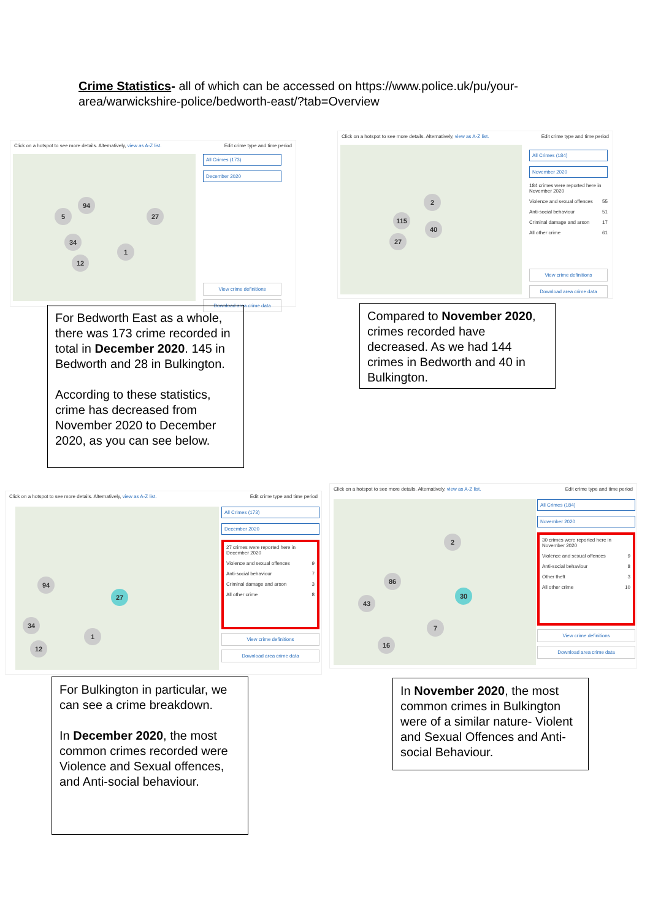Crime Statistics- all of which can be accessed on https://www.police.uk/pu/your-area/warwickshire-police/bedworth-east/?tab=Overview
Click on a hotspot to see more details. Alternatively, view as A-Z list. Edit crime type and time period
94
27
34
12
5
1
All Crimes (173)
December 2020
View crime definitions
Download area crime data
Click on a hotspot to see more details. Alternatively, view as A-Z list. Edit crime type and time period
115
40
27
2
All Crimes (184)
November 2020
184 crimes were reported here in November 2020
Violence and sexual offences 55
Anti-social behaviour 51
Criminal damage and arson 17
All other crime 61
View crime definitions
Download area crime data
For Bedworth East as a whole, there was 173 crime recorded in total in December 2020. 145 in Bedworth and 28 in Bulkington.
According to these statistics, crime has decreased from November 2020 to December 2020, as you can see below.
Compared to November 2020, crimes recorded have decreased. As we had 144 crimes in Bedworth and 40 in Bulkington.
Click on a hotspot to see more details. Alternatively, view as A-Z list. Edit crime type and time period
94
27
34
12
1
All Crimes (173)
December 2020
27 crimes were reported here in December 2020
Violence and sexual offences 9
Anti-social behaviour 7
Criminal damage and arson 3
All other crime 8
View crime definitions
Download area crime data
Click on a hotspot to see more details. Alternatively, view as A-Z list. Edit crime type and time period
2
86
30
43
7
16
All Crimes (184)
November 2020
30 crimes were reported here in November 2020
Violence and sexual offences 9
Anti-social behaviour 8
Other theft 3
All other crime 10
View crime definitions
Download area crime data
For Bulkington in particular, we can see a crime breakdown.
In December 2020, the most common crimes recorded were Violence and Sexual offences, and Anti-social behaviour.
In November 2020, the most common crimes in Bulkington were of a similar nature- Violent and Sexual Offences and Anti-social Behaviour.